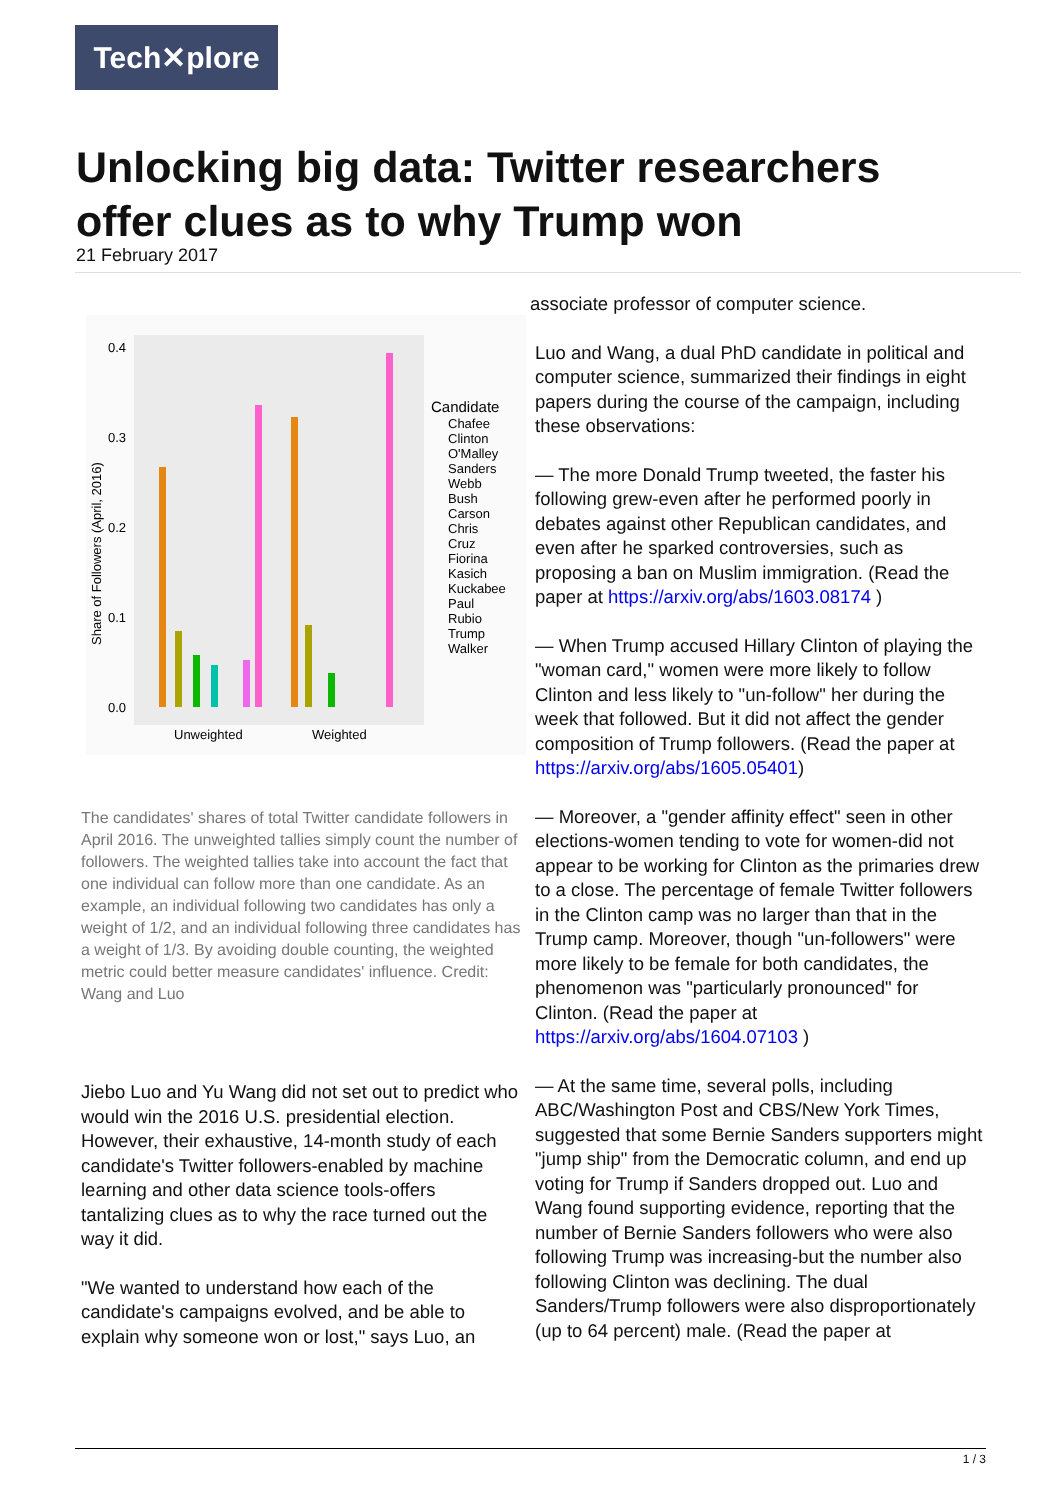Tech✕plore
Unlocking big data: Twitter researchers offer clues as to why Trump won
21 February 2017
0.4
0.3
0.2
0.1
0.0
Share of Followers (April, 2016)
Unweighted
Weighted
Candidate
Chafee
Clinton
O'Malley
Sanders
Webb
Bush
Carson
Chris
Cruz
Fiorina
Kasich
Kuckabee
Paul
Rubio
Trump
Walker
The candidates' shares of total Twitter candidate followers in April 2016. The unweighted tallies simply count the number of followers. The weighted tallies take into account the fact that one individual can follow more than one candidate. As an example, an individual following two candidates has only a weight of 1/2, and an individual following three candidates has a weight of 1/3. By avoiding double counting, the weighted metric could better measure candidates' influence. Credit: Wang and Luo
Jiebo Luo and Yu Wang did not set out to predict who would win the 2016 U.S. presidential election. However, their exhaustive, 14-month study of each candidate's Twitter followers-enabled by machine learning and other data science tools-offers tantalizing clues as to why the race turned out the way it did.
"We wanted to understand how each of the candidate's campaigns evolved, and be able to explain why someone won or lost," says Luo, an
associate professor of computer science.
Luo and Wang, a dual PhD candidate in political and computer science, summarized their findings in eight papers during the course of the campaign, including these observations:
— The more Donald Trump tweeted, the faster his following grew-even after he performed poorly in debates against other Republican candidates, and even after he sparked controversies, such as proposing a ban on Muslim immigration. (Read the paper at https://arxiv.org/abs/1603.08174 )
— When Trump accused Hillary Clinton of playing the "woman card," women were more likely to follow Clinton and less likely to "un-follow" her during the week that followed. But it did not affect the gender composition of Trump followers. (Read the paper at https://arxiv.org/abs/1605.05401)
— Moreover, a "gender affinity effect" seen in other elections-women tending to vote for women-did not appear to be working for Clinton as the primaries drew to a close. The percentage of female Twitter followers in the Clinton camp was no larger than that in the Trump camp. Moreover, though "un-followers" were more likely to be female for both candidates, the phenomenon was "particularly pronounced" for Clinton. (Read the paper at https://arxiv.org/abs/1604.07103 )
— At the same time, several polls, including ABC/Washington Post and CBS/New York Times, suggested that some Bernie Sanders supporters might "jump ship" from the Democratic column, and end up voting for Trump if Sanders dropped out. Luo and Wang found supporting evidence, reporting that the number of Bernie Sanders followers who were also following Trump was increasing-but the number also following Clinton was declining. The dual Sanders/Trump followers were also disproportionately (up to 64 percent) male. (Read the paper at
1 / 3